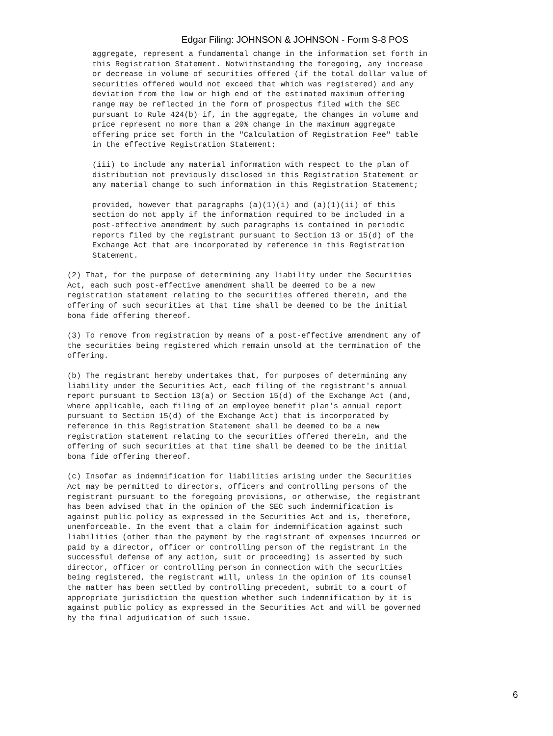Edgar Filing: JOHNSON & JOHNSON - Form S-8 POS
aggregate, represent a fundamental change in the information set forth in
this Registration Statement. Notwithstanding the foregoing, any increase
or decrease in volume of securities offered (if the total dollar value of
securities offered would not exceed that which was registered) and any
deviation from the low or high end of the estimated maximum offering
range may be reflected in the form of prospectus filed with the SEC
pursuant to Rule 424(b) if, in the aggregate, the changes in volume and
price represent no more than a 20% change in the maximum aggregate
offering price set forth in the "Calculation of Registration Fee" table
in the effective Registration Statement;
(iii) to include any material information with respect to the plan of
distribution not previously disclosed in this Registration Statement or
any material change to such information in this Registration Statement;
provided, however that paragraphs (a)(1)(i) and (a)(1)(ii) of this
section do not apply if the information required to be included in a
post-effective amendment by such paragraphs is contained in periodic
reports filed by the registrant pursuant to Section 13 or 15(d) of the
Exchange Act that are incorporated by reference in this Registration
Statement.
(2) That, for the purpose of determining any liability under the Securities
Act, each such post-effective amendment shall be deemed to be a new
registration statement relating to the securities offered therein, and the
offering of such securities at that time shall be deemed to be the initial
bona fide offering thereof.
(3) To remove from registration by means of a post-effective amendment any of
the securities being registered which remain unsold at the termination of the
offering.
(b) The registrant hereby undertakes that, for purposes of determining any
liability under the Securities Act, each filing of the registrant's annual
report pursuant to Section 13(a) or Section 15(d) of the Exchange Act (and,
where applicable, each filing of an employee benefit plan's annual report
pursuant to Section 15(d) of the Exchange Act) that is incorporated by
reference in this Registration Statement shall be deemed to be a new
registration statement relating to the securities offered therein, and the
offering of such securities at that time shall be deemed to be the initial
bona fide offering thereof.
(c) Insofar as indemnification for liabilities arising under the Securities
Act may be permitted to directors, officers and controlling persons of the
registrant pursuant to the foregoing provisions, or otherwise, the registrant
has been advised that in the opinion of the SEC such indemnification is
against public policy as expressed in the Securities Act and is, therefore,
unenforceable. In the event that a claim for indemnification against such
liabilities (other than the payment by the registrant of expenses incurred or
paid by a director, officer or controlling person of the registrant in the
successful defense of any action, suit or proceeding) is asserted by such
director, officer or controlling person in connection with the securities
being registered, the registrant will, unless in the opinion of its counsel
the matter has been settled by controlling precedent, submit to a court of
appropriate jurisdiction the question whether such indemnification by it is
against public policy as expressed in the Securities Act and will be governed
by the final adjudication of such issue.
6